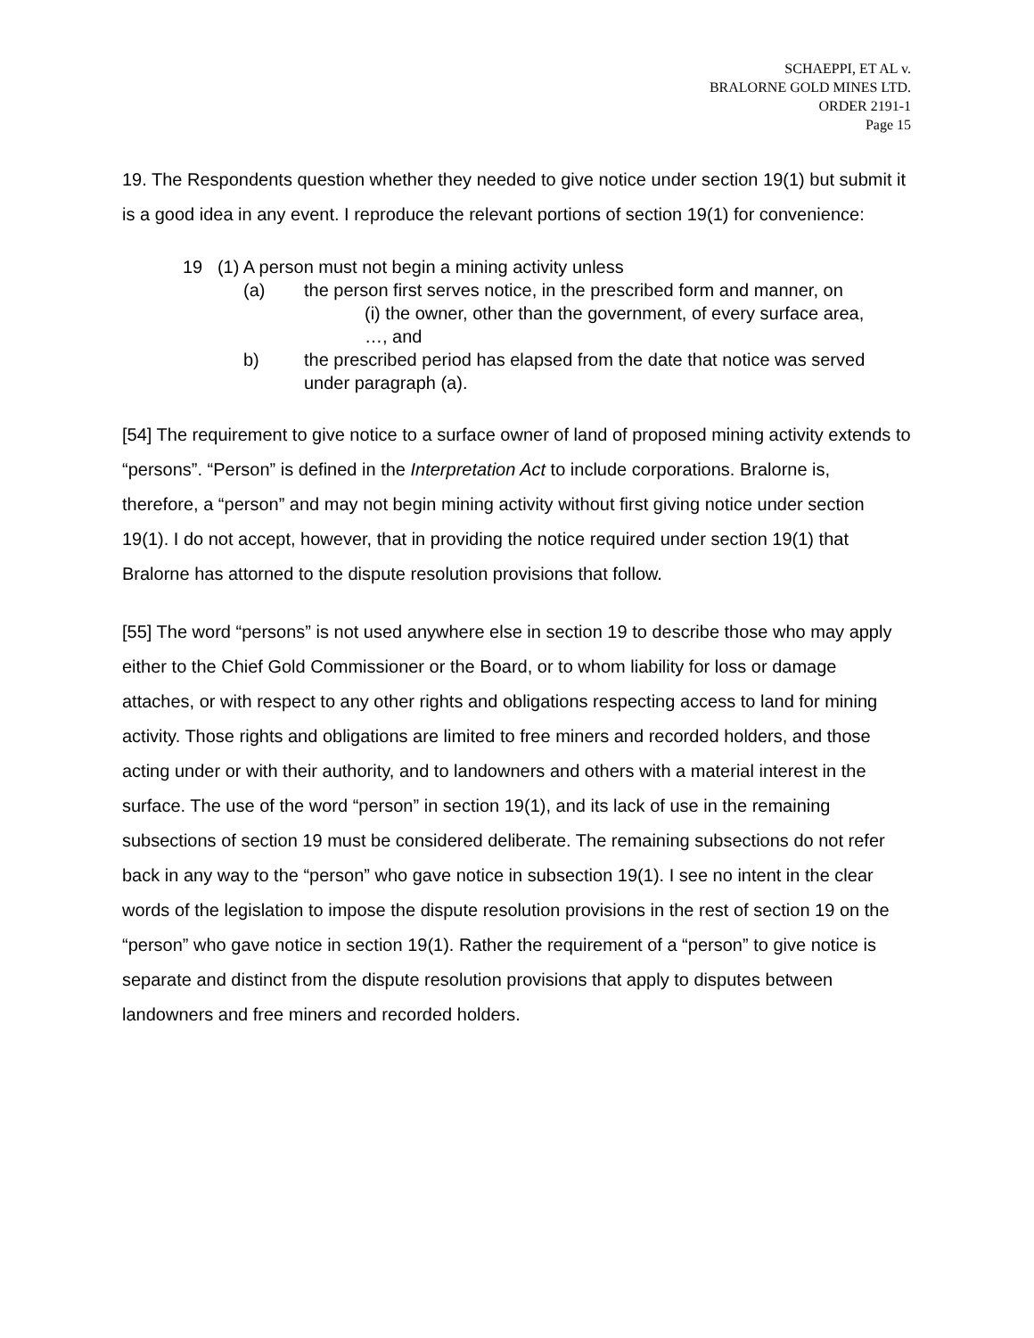SCHAEPPI, ET AL v.
BRALORNE GOLD MINES LTD.
ORDER 2191-1
Page 15
19. The Respondents question whether they needed to give notice under section 19(1) but submit it is a good idea in any event. I reproduce the relevant portions of section 19(1) for convenience:
19 (1) A person must not begin a mining activity unless
(a) the person first serves notice, in the prescribed form and manner, on
(i) the owner, other than the government, of every surface area,
…, and
b) the prescribed period has elapsed from the date that notice was served under paragraph (a).
[54] The requirement to give notice to a surface owner of land of proposed mining activity extends to “persons”. “Person” is defined in the Interpretation Act to include corporations. Bralorne is, therefore, a “person” and may not begin mining activity without first giving notice under section 19(1). I do not accept, however, that in providing the notice required under section 19(1) that Bralorne has attorned to the dispute resolution provisions that follow.
[55] The word “persons” is not used anywhere else in section 19 to describe those who may apply either to the Chief Gold Commissioner or the Board, or to whom liability for loss or damage attaches, or with respect to any other rights and obligations respecting access to land for mining activity. Those rights and obligations are limited to free miners and recorded holders, and those acting under or with their authority, and to landowners and others with a material interest in the surface. The use of the word “person” in section 19(1), and its lack of use in the remaining subsections of section 19 must be considered deliberate. The remaining subsections do not refer back in any way to the “person” who gave notice in subsection 19(1). I see no intent in the clear words of the legislation to impose the dispute resolution provisions in the rest of section 19 on the “person” who gave notice in section 19(1). Rather the requirement of a “person” to give notice is separate and distinct from the dispute resolution provisions that apply to disputes between landowners and free miners and recorded holders.